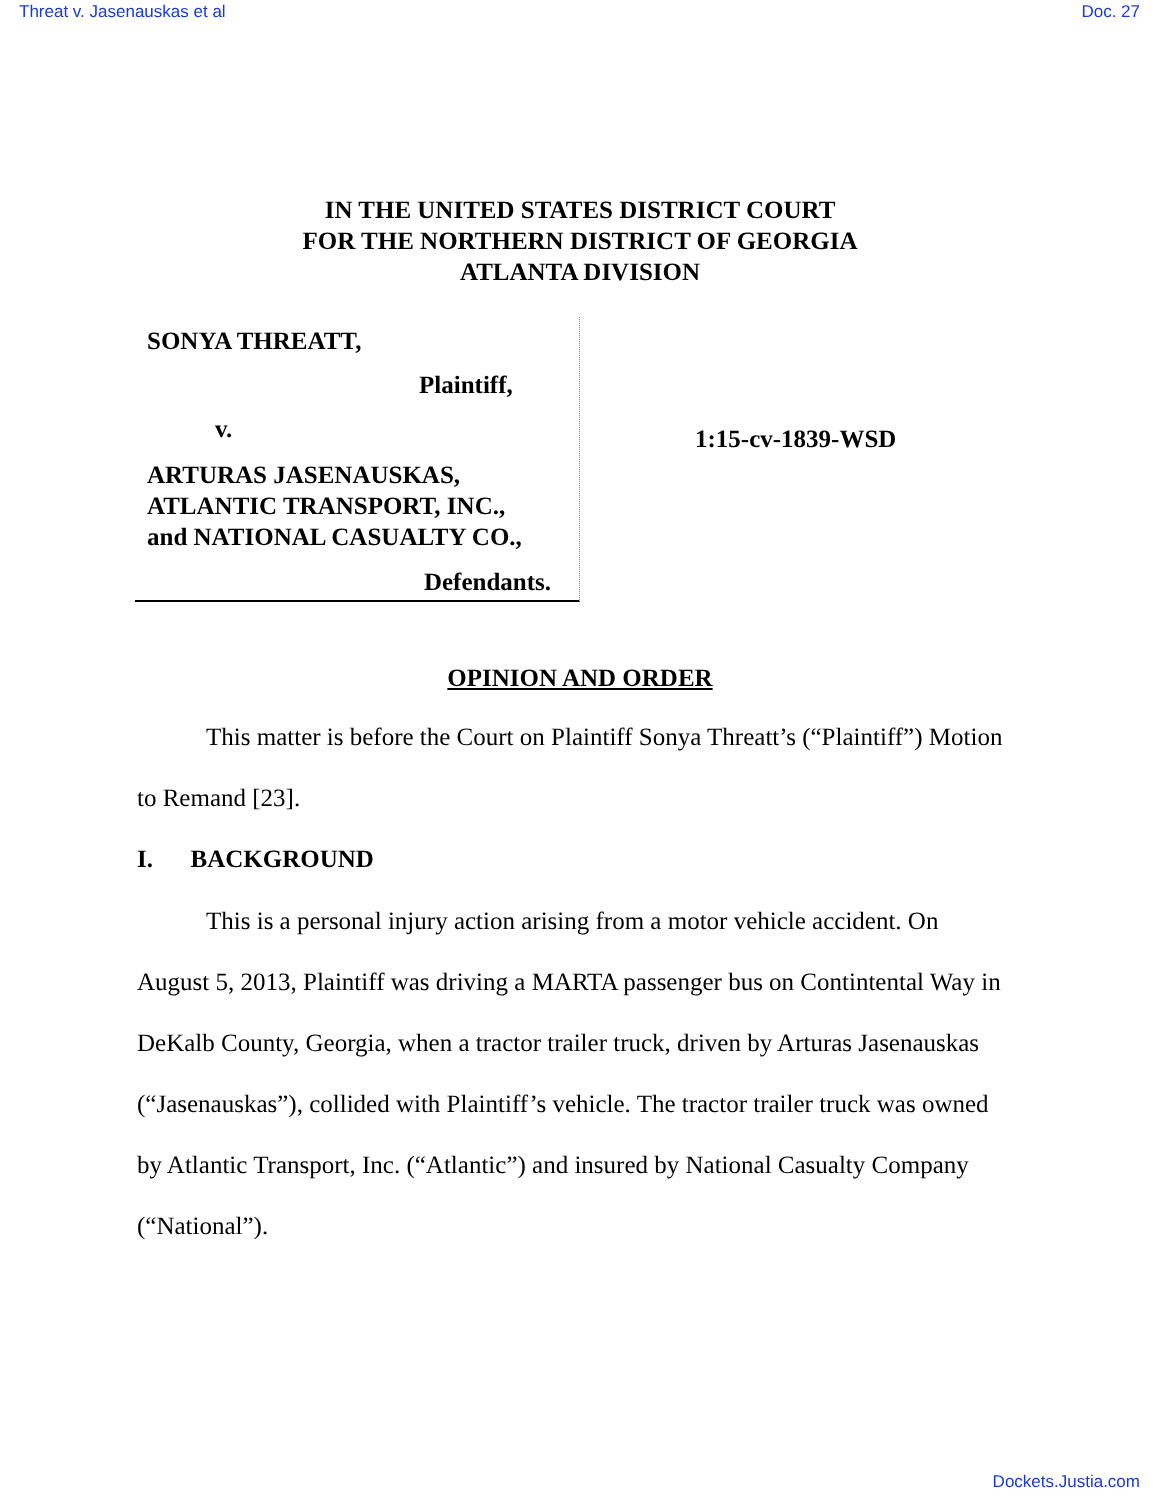Threat v. Jasenauskas et al Doc. 27
IN THE UNITED STATES DISTRICT COURT
FOR THE NORTHERN DISTRICT OF GEORGIA
ATLANTA DIVISION
SONYA THREATT,
Plaintiff,
v.
ARTURAS JASENAUSKAS,
ATLANTIC TRANSPORT, INC.,
and NATIONAL CASUALTY CO.,
Defendants.
1:15-cv-1839-WSD
OPINION AND ORDER
This matter is before the Court on Plaintiff Sonya Threatt’s (“Plaintiff”) Motion to Remand [23].
I. BACKGROUND
This is a personal injury action arising from a motor vehicle accident. On August 5, 2013, Plaintiff was driving a MARTA passenger bus on Contintental Way in DeKalb County, Georgia, when a tractor trailer truck, driven by Arturas Jasenauskas (“Jasenauskas”), collided with Plaintiff’s vehicle. The tractor trailer truck was owned by Atlantic Transport, Inc. (“Atlantic”) and insured by National Casualty Company (“National”).
Dockets.Justia.com